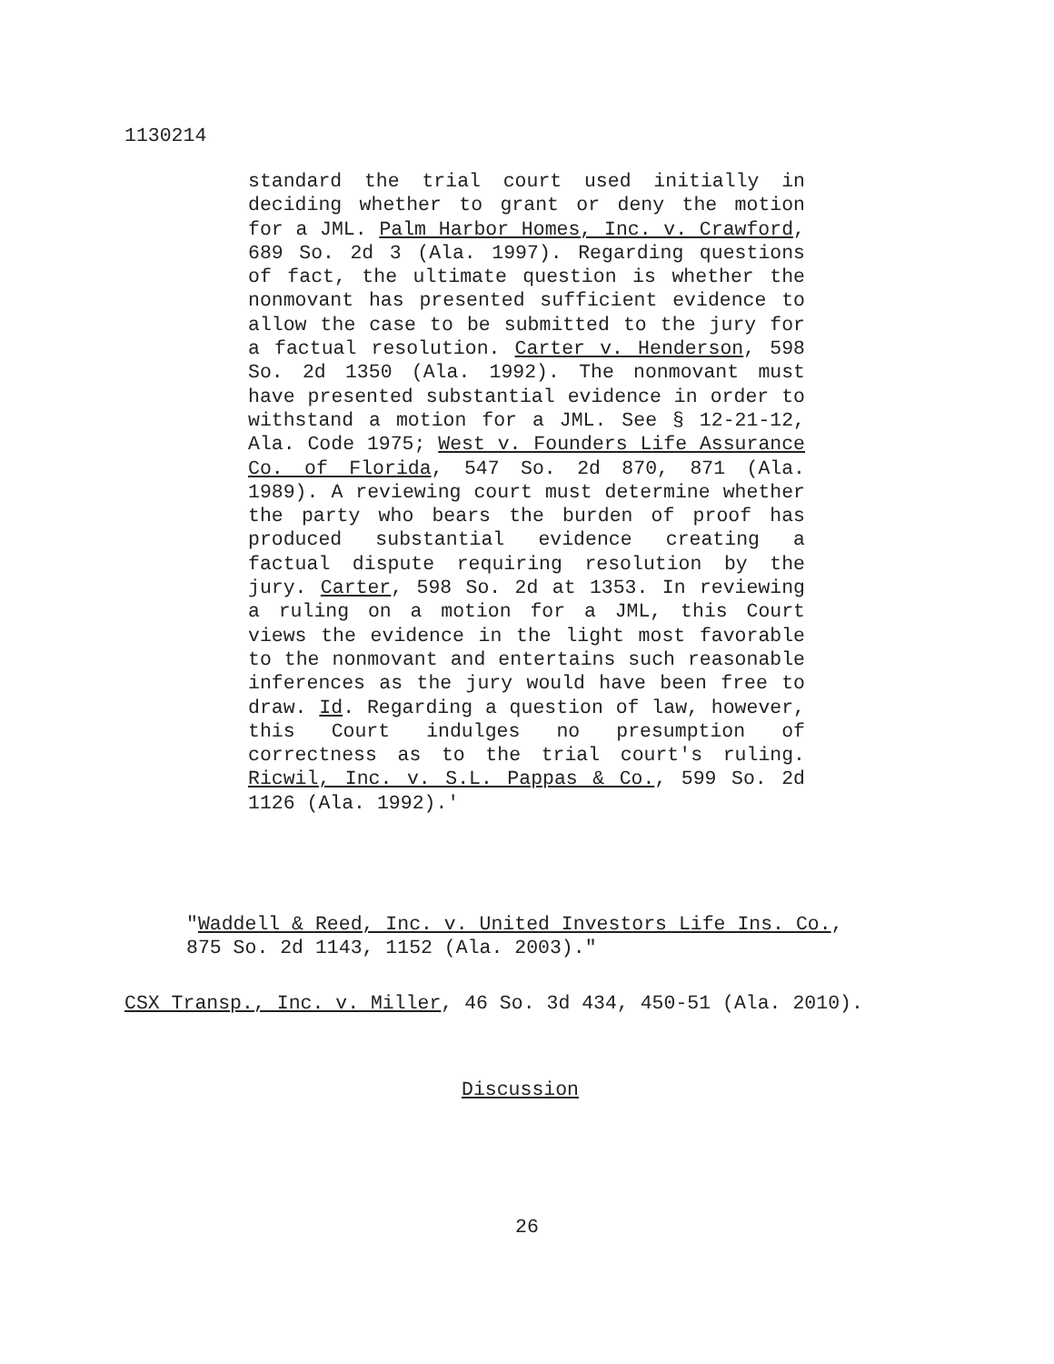1130214
standard the trial court used initially in deciding whether to grant or deny the motion for a JML. Palm Harbor Homes, Inc. v. Crawford, 689 So. 2d 3 (Ala. 1997). Regarding questions of fact, the ultimate question is whether the nonmovant has presented sufficient evidence to allow the case to be submitted to the jury for a factual resolution. Carter v. Henderson, 598 So. 2d 1350 (Ala. 1992). The nonmovant must have presented substantial evidence in order to withstand a motion for a JML. See § 12-21-12, Ala. Code 1975; West v. Founders Life Assurance Co. of Florida, 547 So. 2d 870, 871 (Ala. 1989). A reviewing court must determine whether the party who bears the burden of proof has produced substantial evidence creating a factual dispute requiring resolution by the jury. Carter, 598 So. 2d at 1353. In reviewing a ruling on a motion for a JML, this Court views the evidence in the light most favorable to the nonmovant and entertains such reasonable inferences as the jury would have been free to draw. Id. Regarding a question of law, however, this Court indulges no presumption of correctness as to the trial court's ruling. Ricwil, Inc. v. S.L. Pappas & Co., 599 So. 2d 1126 (Ala. 1992).'
"Waddell & Reed, Inc. v. United Investors Life Ins. Co., 875 So. 2d 1143, 1152 (Ala. 2003)."
CSX Transp., Inc. v. Miller, 46 So. 3d 434, 450-51 (Ala. 2010).
Discussion
26